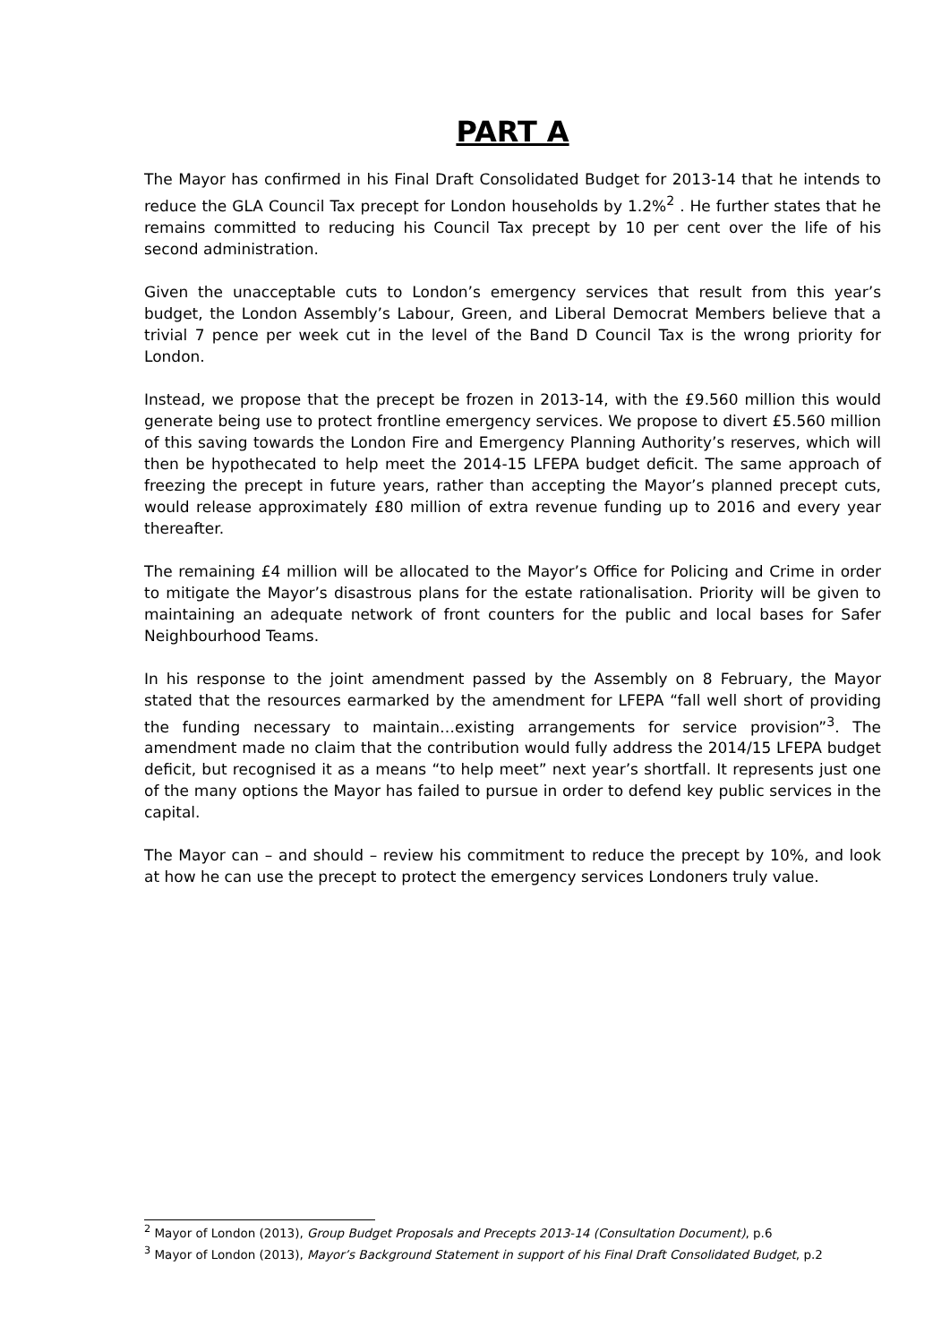PART A
The Mayor has confirmed in his Final Draft Consolidated Budget for 2013-14 that he intends to reduce the GLA Council Tax precept for London households by 1.2%<sup>2</sup> . He further states that he remains committed to reducing his Council Tax precept by 10 per cent over the life of his second administration.
Given the unacceptable cuts to London’s emergency services that result from this year’s budget, the London Assembly’s Labour, Green, and Liberal Democrat Members believe that a trivial 7 pence per week cut in the level of the Band D Council Tax is the wrong priority for London.
Instead, we propose that the precept be frozen in 2013-14, with the £9.560 million this would generate being use to protect frontline emergency services. We propose to divert £5.560 million of this saving towards the London Fire and Emergency Planning Authority’s reserves, which will then be hypothecated to help meet the 2014-15 LFEPA budget deficit. The same approach of freezing the precept in future years, rather than accepting the Mayor’s planned precept cuts, would release approximately £80 million of extra revenue funding up to 2016 and every year thereafter.
The remaining £4 million will be allocated to the Mayor’s Office for Policing and Crime in order to mitigate the Mayor’s disastrous plans for the estate rationalisation. Priority will be given to maintaining an adequate network of front counters for the public and local bases for Safer Neighbourhood Teams.
In his response to the joint amendment passed by the Assembly on 8 February, the Mayor stated that the resources earmarked by the amendment for LFEPA “fall well short of providing the funding necessary to maintain…existing arrangements for service provision”<sup>3</sup>. The amendment made no claim that the contribution would fully address the 2014/15 LFEPA budget deficit, but recognised it as a means “to help meet” next year’s shortfall. It represents just one of the many options the Mayor has failed to pursue in order to defend key public services in the capital.
The Mayor can – and should – review his commitment to reduce the precept by 10%, and look at how he can use the precept to protect the emergency services Londoners truly value.
<sup>2</sup> Mayor of London (2013), Group Budget Proposals and Precepts 2013-14 (Consultation Document), p.6
<sup>3</sup> Mayor of London (2013), Mayor’s Background Statement in support of his Final Draft Consolidated Budget, p.2